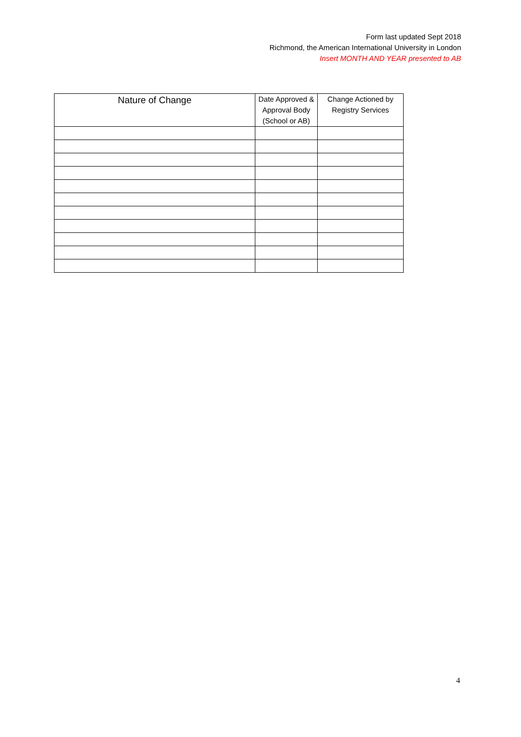Form last updated Sept 2018
Richmond, the American International University in London
Insert MONTH AND YEAR presented to AB
| Nature of Change | Date Approved & Approval Body (School or AB) | Change Actioned by Registry Services |
| --- | --- | --- |
4